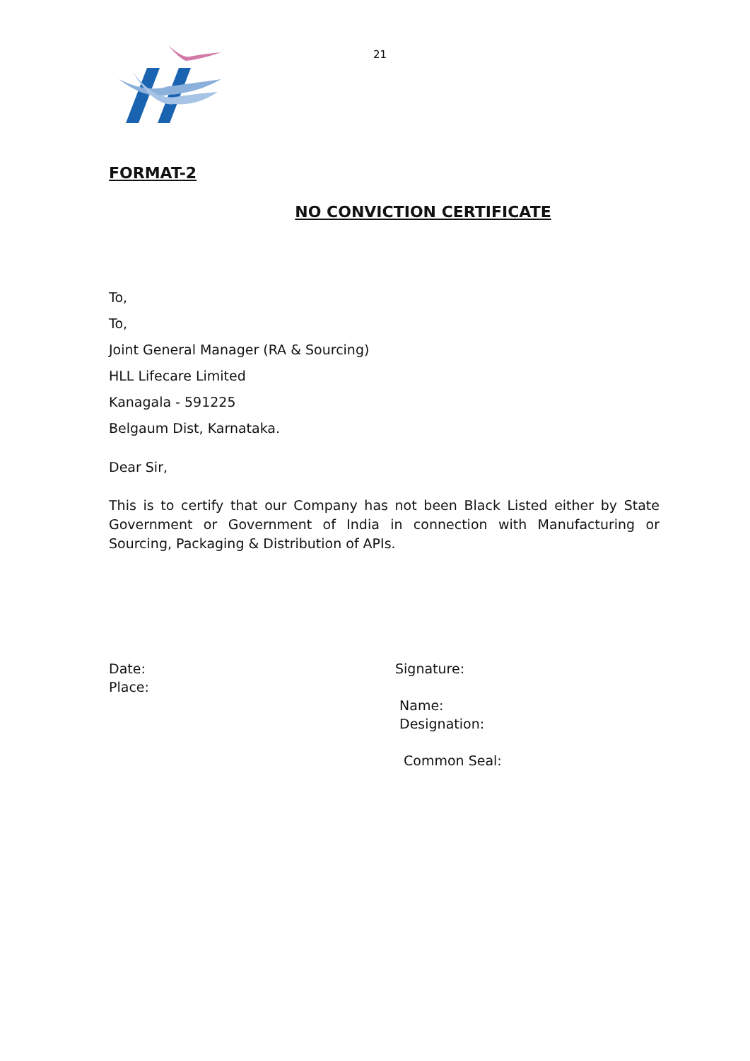21
FORMAT-2
NO CONVICTION CERTIFICATE
To,
To,
Joint General Manager (RA & Sourcing)
HLL Lifecare Limited
Kanagala - 591225
Belgaum Dist, Karnataka.
Dear Sir,
This is to certify that our Company has not been Black Listed either by State Government or Government of India in connection with Manufacturing or Sourcing, Packaging & Distribution of APIs.
Date:
Place:
Signature:
Name:
Designation:
Common Seal: